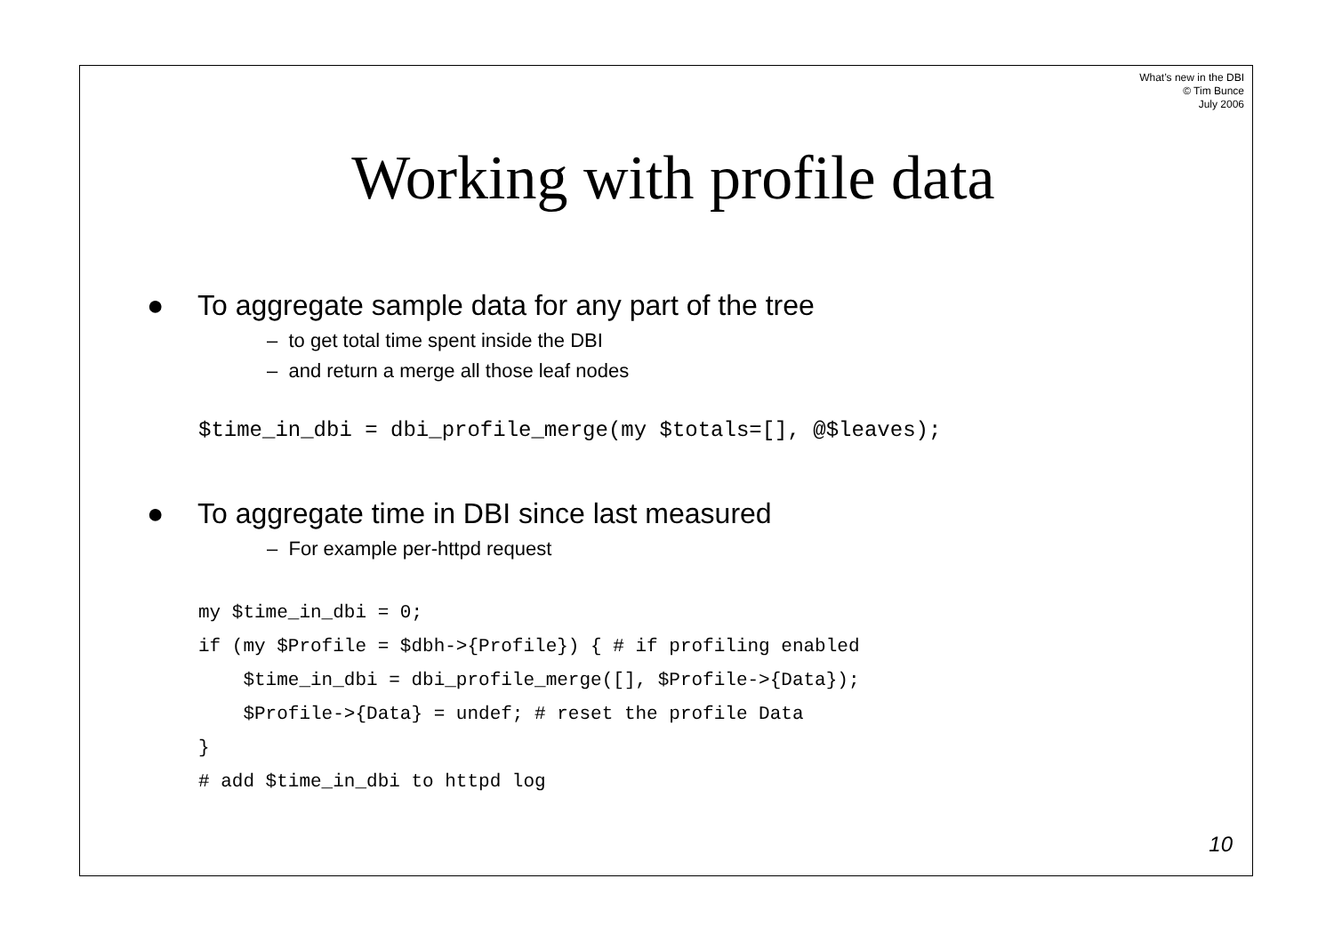What’s new in the DBI
© Tim Bunce
July 2006
Working with profile data
● To aggregate sample data for any part of the tree
– to get total time spent inside the DBI
– and return a merge all those leaf nodes
$time_in_dbi = dbi_profile_merge(my $totals=[], @$leaves);
● To aggregate time in DBI since last measured
– For example per-httpd request
my $time_in_dbi = 0;
if (my $Profile = $dbh->{Profile}) { # if profiling enabled
    $time_in_dbi = dbi_profile_merge([], $Profile->{Data});
    $Profile->{Data} = undef; # reset the profile Data
}
# add $time_in_dbi to httpd log
10